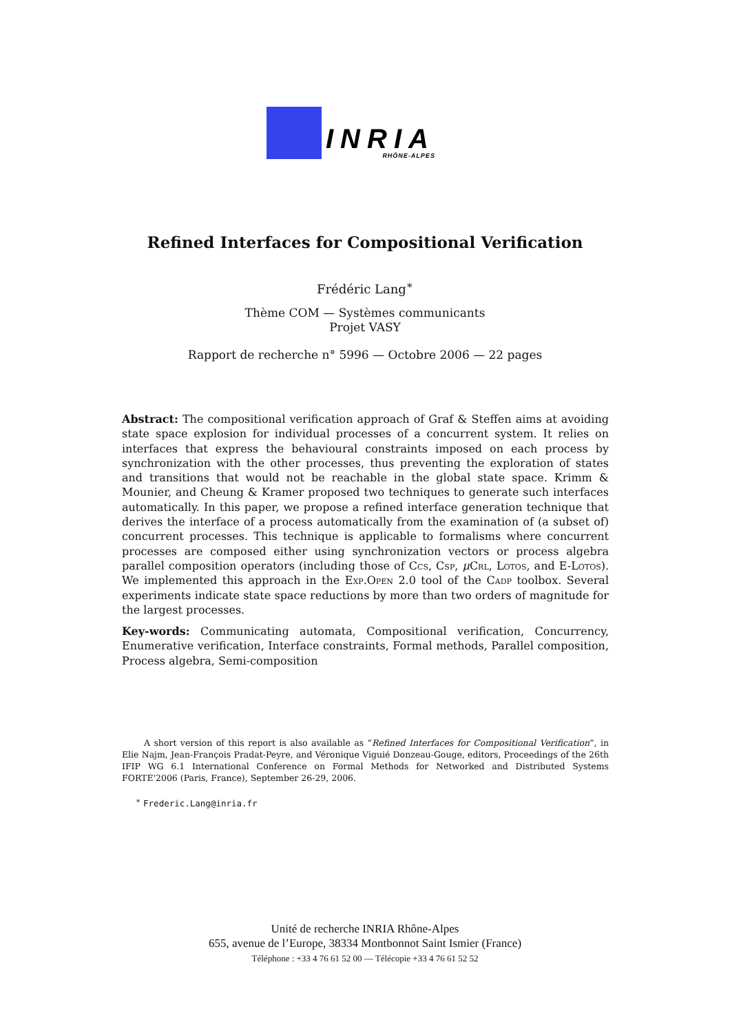INRIA
RHÔNE-ALPES
Refined Interfaces for Compositional Verification
Frédéric Lang<sup>∗</sup>
Thème COM — Systèmes communicants
Projet VASY
Rapport de recherche n° 5996 — Octobre 2006 — 22 pages
Abstract: The compositional verification approach of Graf & Steffen aims at avoiding state space explosion for individual processes of a concurrent system. It relies on interfaces that express the behavioural constraints imposed on each process by synchronization with the other processes, thus preventing the exploration of states and transitions that would not be reachable in the global state space. Krimm & Mounier, and Cheung & Kramer proposed two techniques to generate such interfaces automatically. In this paper, we propose a refined interface generation technique that derives the interface of a process automatically from the examination of (a subset of) concurrent processes. This technique is applicable to formalisms where concurrent processes are composed either using synchronization vectors or process algebra parallel composition operators (including those of Ccs, Csp, μCrl, Lotos, and E-Lotos). We implemented this approach in the Exp.Open 2.0 tool of the Cadp toolbox. Several experiments indicate state space reductions by more than two orders of magnitude for the largest processes.
Key-words: Communicating automata, Compositional verification, Concurrency, Enumerative verification, Interface constraints, Formal methods, Parallel composition, Process algebra, Semi-composition
A short version of this report is also available as “Refined Interfaces for Compositional Verification”, in Elie Najm, Jean-François Pradat-Peyre, and Véronique Viguié Donzeau-Gouge, editors, Proceedings of the 26th IFIP WG 6.1 International Conference on Formal Methods for Networked and Distributed Systems FORTE'2006 (Paris, France), September 26-29, 2006.
<sup>∗</sup> Frederic.Lang@inria.fr
Unité de recherche INRIA Rhône-Alpes
655, avenue de l’Europe, 38334 Montbonnot Saint Ismier (France)
Téléphone : +33 4 76 61 52 00 — Télécopie +33 4 76 61 52 52